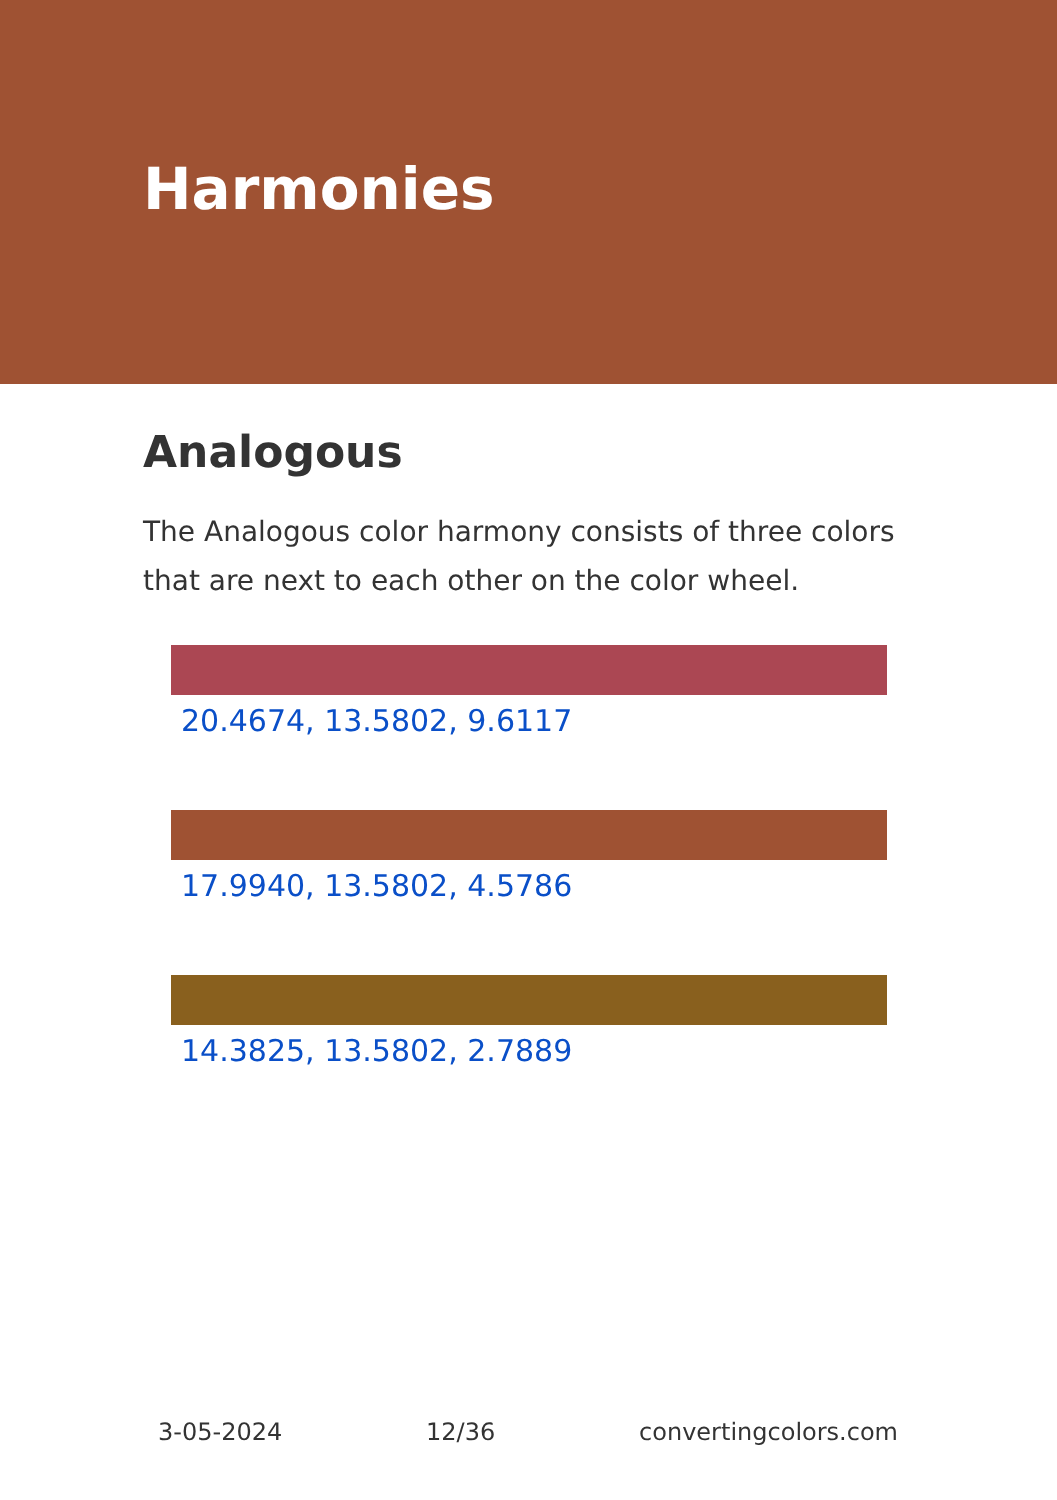Harmonies
Analogous
The Analogous color harmony consists of three colors that are next to each other on the color wheel.
20.4674, 13.5802, 9.6117
17.9940, 13.5802, 4.5786
14.3825, 13.5802, 2.7889
3-05-2024 12/36 convertingcolors.com